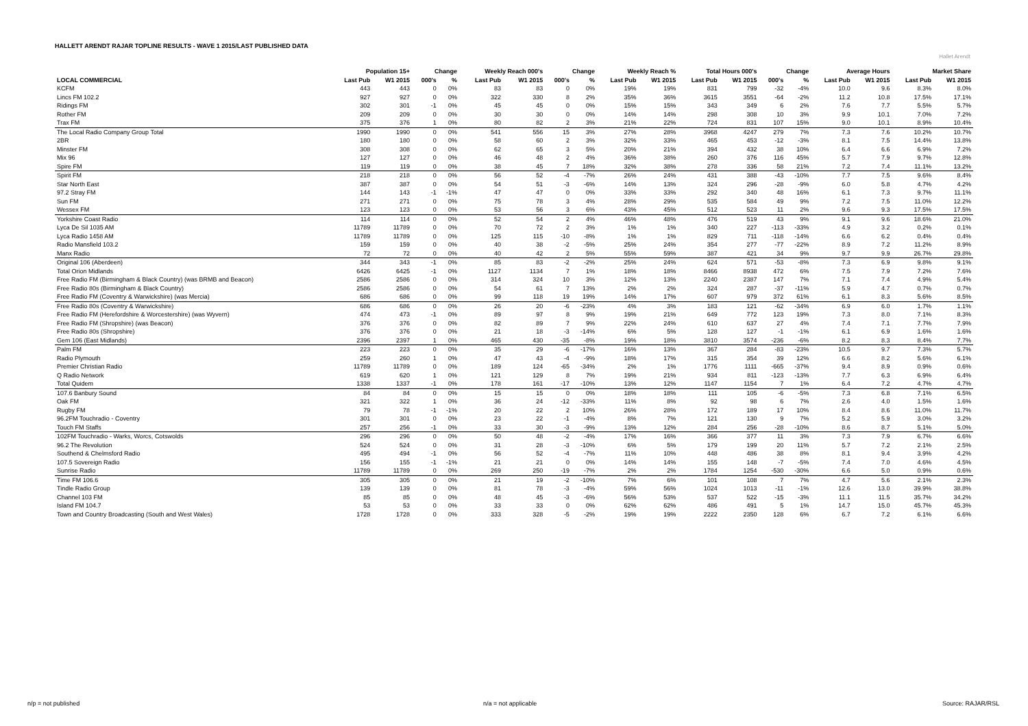HALLETT ARENDT RAJAR TOPLINE RESULTS - WAVE 1 2015/LAST PUBLISHED DATA
Hallet Arendt
| | Population 15+ | | Change | | Weekly Reach 000's | | Change | | Weekly Reach % | | Total Hours 000's | | Change | | Average Hours | | Market Share | |
| --- | --- | --- | --- | --- | --- | --- | --- | --- | --- | --- | --- | --- | --- | --- | --- | --- | --- | --- |
| LOCAL COMMERCIAL | Last Pub | W1 2015 | 000's | % | Last Pub | W1 2015 | 000's | % | Last Pub | W1 2015 | Last Pub | W1 2015 | 000's | % | Last Pub | W1 2015 | Last Pub | W1 2015 |
| KCFM | 443 | 443 | 0 | 0% | 83 | 83 | 0 | 0% | 19% | 19% | 831 | 799 | -32 | -4% | 10.0 | 9.6 | 8.3% | 8.0% |
| Lincs FM 102.2 | 927 | 927 | 0 | 0% | 322 | 330 | 8 | 2% | 35% | 36% | 3615 | 3551 | -64 | -2% | 11.2 | 10.8 | 17.5% | 17.1% |
| Ridings FM | 302 | 301 | -1 | 0% | 45 | 45 | 0 | 0% | 15% | 15% | 343 | 349 | 6 | 2% | 7.6 | 7.7 | 5.5% | 5.7% |
| Rother FM | 209 | 209 | 0 | 0% | 30 | 30 | 0 | 0% | 14% | 14% | 298 | 308 | 10 | 3% | 9.9 | 10.1 | 7.0% | 7.2% |
| Trax FM | 375 | 376 | 1 | 0% | 80 | 82 | 2 | 3% | 21% | 22% | 724 | 831 | 107 | 15% | 9.0 | 10.1 | 8.9% | 10.4% |
| The Local Radio Company Group Total | 1990 | 1990 | 0 | 0% | 541 | 556 | 15 | 3% | 27% | 28% | 3968 | 4247 | 279 | 7% | 7.3 | 7.6 | 10.2% | 10.7% |
| 2BR | 180 | 180 | 0 | 0% | 58 | 60 | 2 | 3% | 32% | 33% | 465 | 453 | -12 | -3% | 8.1 | 7.5 | 14.4% | 13.8% |
| Minster FM | 308 | 308 | 0 | 0% | 62 | 65 | 3 | 5% | 20% | 21% | 394 | 432 | 38 | 10% | 6.4 | 6.6 | 6.9% | 7.2% |
| Mix 96 | 127 | 127 | 0 | 0% | 46 | 48 | 2 | 4% | 36% | 38% | 260 | 376 | 116 | 45% | 5.7 | 7.9 | 9.7% | 12.8% |
| Spire FM | 119 | 119 | 0 | 0% | 38 | 45 | 7 | 18% | 32% | 38% | 278 | 336 | 58 | 21% | 7.2 | 7.4 | 11.1% | 13.2% |
| Spirit FM | 218 | 218 | 0 | 0% | 56 | 52 | -4 | -7% | 26% | 24% | 431 | 388 | -43 | -10% | 7.7 | 7.5 | 9.6% | 8.4% |
| Star North East | 387 | 387 | 0 | 0% | 54 | 51 | -3 | -6% | 14% | 13% | 324 | 296 | -28 | -9% | 6.0 | 5.8 | 4.7% | 4.2% |
| 97.2 Stray FM | 144 | 143 | -1 | -1% | 47 | 47 | 0 | 0% | 33% | 33% | 292 | 340 | 48 | 16% | 6.1 | 7.3 | 9.7% | 11.1% |
| Sun FM | 271 | 271 | 0 | 0% | 75 | 78 | 3 | 4% | 28% | 29% | 535 | 584 | 49 | 9% | 7.2 | 7.5 | 11.0% | 12.2% |
| Wessex FM | 123 | 123 | 0 | 0% | 53 | 56 | 3 | 6% | 43% | 45% | 512 | 523 | 11 | 2% | 9.6 | 9.3 | 17.5% | 17.5% |
| Yorkshire Coast Radio | 114 | 114 | 0 | 0% | 52 | 54 | 2 | 4% | 46% | 48% | 476 | 519 | 43 | 9% | 9.1 | 9.6 | 18.6% | 21.0% |
| Lyca De Sil 1035 AM | 11789 | 11789 | 0 | 0% | 70 | 72 | 2 | 3% | 1% | 1% | 340 | 227 | -113 | -33% | 4.9 | 3.2 | 0.2% | 0.1% |
| Lyca Radio 1458 AM | 11789 | 11789 | 0 | 0% | 125 | 115 | -10 | -8% | 1% | 1% | 829 | 711 | -118 | -14% | 6.6 | 6.2 | 0.4% | 0.4% |
| Radio Mansfield 103.2 | 159 | 159 | 0 | 0% | 40 | 38 | -2 | -5% | 25% | 24% | 354 | 277 | -77 | -22% | 8.9 | 7.2 | 11.2% | 8.9% |
| Manx Radio | 72 | 72 | 0 | 0% | 40 | 42 | 2 | 5% | 55% | 59% | 387 | 421 | 34 | 9% | 9.7 | 9.9 | 26.7% | 29.8% |
| Original 106 (Aberdeen) | 344 | 343 | -1 | 0% | 85 | 83 | -2 | -2% | 25% | 24% | 624 | 571 | -53 | -8% | 7.3 | 6.9 | 9.8% | 9.1% |
| Total Orion Midlands | 6426 | 6425 | -1 | 0% | 1127 | 1134 | 7 | 1% | 18% | 18% | 8466 | 8938 | 472 | 6% | 7.5 | 7.9 | 7.2% | 7.6% |
| Free Radio FM (Birmingham & Black Country) (was BRMB and Beacon) | 2586 | 2586 | 0 | 0% | 314 | 324 | 10 | 3% | 12% | 13% | 2240 | 2387 | 147 | 7% | 7.1 | 7.4 | 4.9% | 5.4% |
| Free Radio 80s (Birmingham & Black Country) | 2586 | 2586 | 0 | 0% | 54 | 61 | 7 | 13% | 2% | 2% | 324 | 287 | -37 | -11% | 5.9 | 4.7 | 0.7% | 0.7% |
| Free Radio FM (Coventry & Warwickshire) (was Mercia) | 686 | 686 | 0 | 0% | 99 | 118 | 19 | 19% | 14% | 17% | 607 | 979 | 372 | 61% | 6.1 | 8.3 | 5.6% | 8.5% |
| Free Radio 80s (Coventry & Warwickshire) | 686 | 686 | 0 | 0% | 26 | 20 | -6 | -23% | 4% | 3% | 183 | 121 | -62 | -34% | 6.9 | 6.0 | 1.7% | 1.1% |
| Free Radio FM (Herefordshire & Worcestershire) (was Wyvern) | 474 | 473 | -1 | 0% | 89 | 97 | 8 | 9% | 19% | 21% | 649 | 772 | 123 | 19% | 7.3 | 8.0 | 7.1% | 8.3% |
| Free Radio FM (Shropshire) (was Beacon) | 376 | 376 | 0 | 0% | 82 | 89 | 7 | 9% | 22% | 24% | 610 | 637 | 27 | 4% | 7.4 | 7.1 | 7.7% | 7.9% |
| Free Radio 80s (Shropshire) | 376 | 376 | 0 | 0% | 21 | 18 | -3 | -14% | 6% | 5% | 128 | 127 | -1 | -1% | 6.1 | 6.9 | 1.6% | 1.6% |
| Gem 106 (East Midlands) | 2396 | 2397 | 1 | 0% | 465 | 430 | -35 | -8% | 19% | 18% | 3810 | 3574 | -236 | -6% | 8.2 | 8.3 | 8.4% | 7.7% |
| Palm FM | 223 | 223 | 0 | 0% | 35 | 29 | -6 | -17% | 16% | 13% | 367 | 284 | -83 | -23% | 10.5 | 9.7 | 7.3% | 5.7% |
| Radio Plymouth | 259 | 260 | 1 | 0% | 47 | 43 | -4 | -9% | 18% | 17% | 315 | 354 | 39 | 12% | 6.6 | 8.2 | 5.6% | 6.1% |
| Premier Christian Radio | 11789 | 11789 | 0 | 0% | 189 | 124 | -65 | -34% | 2% | 1% | 1776 | 1111 | -665 | -37% | 9.4 | 8.9 | 0.9% | 0.6% |
| Q Radio Network | 619 | 620 | 1 | 0% | 121 | 129 | 8 | 7% | 19% | 21% | 934 | 811 | -123 | -13% | 7.7 | 6.3 | 6.9% | 6.4% |
| Total Quidem | 1338 | 1337 | -1 | 0% | 178 | 161 | -17 | -10% | 13% | 12% | 1147 | 1154 | 7 | 1% | 6.4 | 7.2 | 4.7% | 4.7% |
| 107.6 Banbury Sound | 84 | 84 | 0 | 0% | 15 | 15 | 0 | 0% | 18% | 18% | 111 | 105 | -6 | -5% | 7.3 | 6.8 | 7.1% | 6.5% |
| Oak FM | 321 | 322 | 1 | 0% | 36 | 24 | -12 | -33% | 11% | 8% | 92 | 98 | 6 | 7% | 2.6 | 4.0 | 1.5% | 1.6% |
| Rugby FM | 79 | 78 | -1 | -1% | 20 | 22 | 2 | 10% | 26% | 28% | 172 | 189 | 17 | 10% | 8.4 | 8.6 | 11.0% | 11.7% |
| 96.2FM Touchradio - Coventry | 301 | 301 | 0 | 0% | 23 | 22 | -1 | -4% | 8% | 7% | 121 | 130 | 9 | 7% | 5.2 | 5.9 | 3.0% | 3.2% |
| Touch FM Staffs | 257 | 256 | -1 | 0% | 33 | 30 | -3 | -9% | 13% | 12% | 284 | 256 | -28 | -10% | 8.6 | 8.7 | 5.1% | 5.0% |
| 102FM Touchradio - Warks, Worcs, Cotswolds | 296 | 296 | 0 | 0% | 50 | 48 | -2 | -4% | 17% | 16% | 366 | 377 | 11 | 3% | 7.3 | 7.9 | 6.7% | 6.6% |
| 96.2 The Revolution | 524 | 524 | 0 | 0% | 31 | 28 | -3 | -10% | 6% | 5% | 179 | 199 | 20 | 11% | 5.7 | 7.2 | 2.1% | 2.5% |
| Southend & Chelmsford Radio | 495 | 494 | -1 | 0% | 56 | 52 | -4 | -7% | 11% | 10% | 448 | 486 | 38 | 8% | 8.1 | 9.4 | 3.9% | 4.2% |
| 107.5 Sovereign Radio | 156 | 155 | -1 | -1% | 21 | 21 | 0 | 0% | 14% | 14% | 155 | 148 | -7 | -5% | 7.4 | 7.0 | 4.6% | 4.5% |
| Sunrise Radio | 11789 | 11789 | 0 | 0% | 269 | 250 | -19 | -7% | 2% | 2% | 1784 | 1254 | -530 | -30% | 6.6 | 5.0 | 0.9% | 0.6% |
| Time FM 106.6 | 305 | 305 | 0 | 0% | 21 | 19 | -2 | -10% | 7% | 6% | 101 | 108 | 7 | 7% | 4.7 | 5.6 | 2.1% | 2.3% |
| Tindle Radio Group | 139 | 139 | 0 | 0% | 81 | 78 | -3 | -4% | 59% | 56% | 1024 | 1013 | -11 | -1% | 12.6 | 13.0 | 39.9% | 38.8% |
| Channel 103 FM | 85 | 85 | 0 | 0% | 48 | 45 | -3 | -6% | 56% | 53% | 537 | 522 | -15 | -3% | 11.1 | 11.5 | 35.7% | 34.2% |
| Island FM 104.7 | 53 | 53 | 0 | 0% | 33 | 33 | 0 | 0% | 62% | 62% | 486 | 491 | 5 | 1% | 14.7 | 15.0 | 45.7% | 45.3% |
| Town and Country Broadcasting (South and West Wales) | 1728 | 1728 | 0 | 0% | 333 | 328 | -5 | -2% | 19% | 19% | 2222 | 2350 | 128 | 6% | 6.7 | 7.2 | 6.1% | 6.6% |
n/p = not published n/a = not applicable Source: RAJAR/RSL